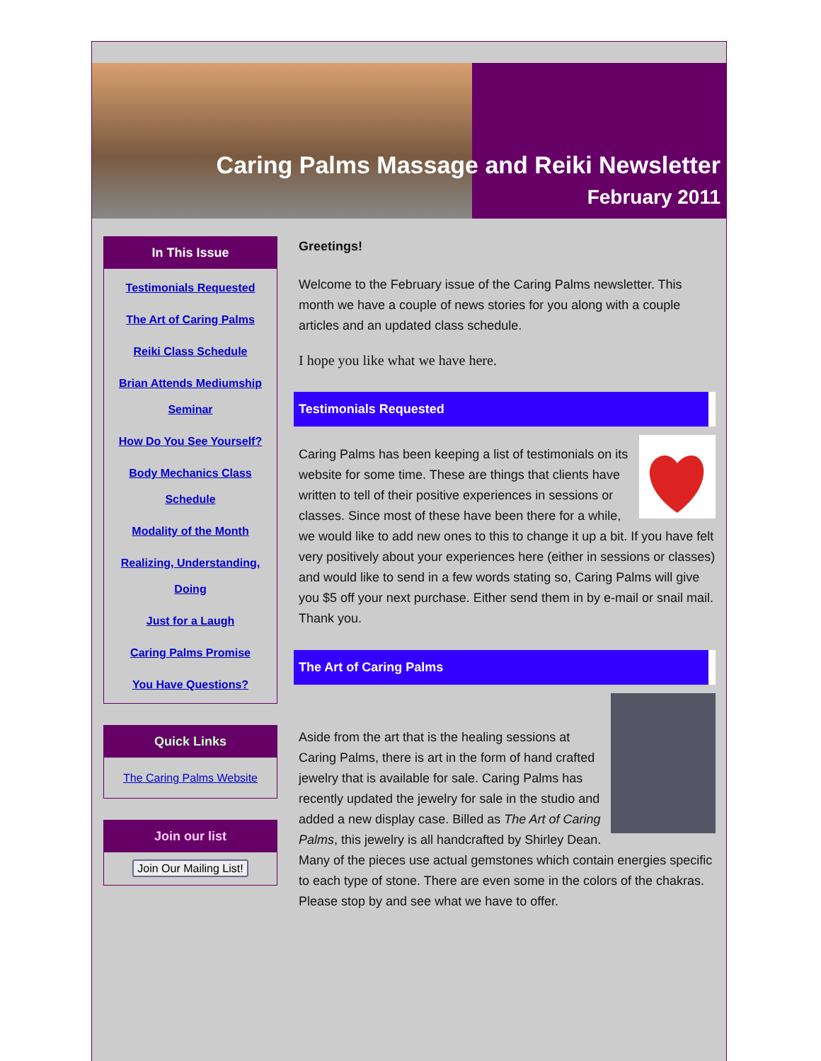Caring Palms Massage and Reiki Newsletter
February 2011
In This Issue
Testimonials Requested
The Art of Caring Palms
Reiki Class Schedule
Brian Attends Mediumship Seminar
How Do You See Yourself?
Body Mechanics Class Schedule
Modality of the Month
Realizing, Understanding, Doing
Just for a Laugh
Caring Palms Promise
You Have Questions?
Quick Links
The Caring Palms Website
Join our list
Join Our Mailing List!
Greetings!
Welcome to the February issue of the Caring Palms newsletter. This month we have a couple of news stories for you along with a couple articles and an updated class schedule.
I hope you like what we have here.
Testimonials Requested
Caring Palms has been keeping a list of testimonials on its website for some time. These are things that clients have written to tell of their positive experiences in sessions or classes. Since most of these have been there for a while, we would like to add new ones to this to change it up a bit. If you have felt very positively about your experiences here (either in sessions or classes) and would like to send in a few words stating so, Caring Palms will give you $5 off your next purchase. Either send them in by e-mail or snail mail. Thank you.
The Art of Caring Palms
Aside from the art that is the healing sessions at Caring Palms, there is art in the form of hand crafted jewelry that is available for sale. Caring Palms has recently updated the jewelry for sale in the studio and added a new display case. Billed as The Art of Caring Palms, this jewelry is all handcrafted by Shirley Dean. Many of the pieces use actual gemstones which contain energies specific to each type of stone. There are even some in the colors of the chakras. Please stop by and see what we have to offer.